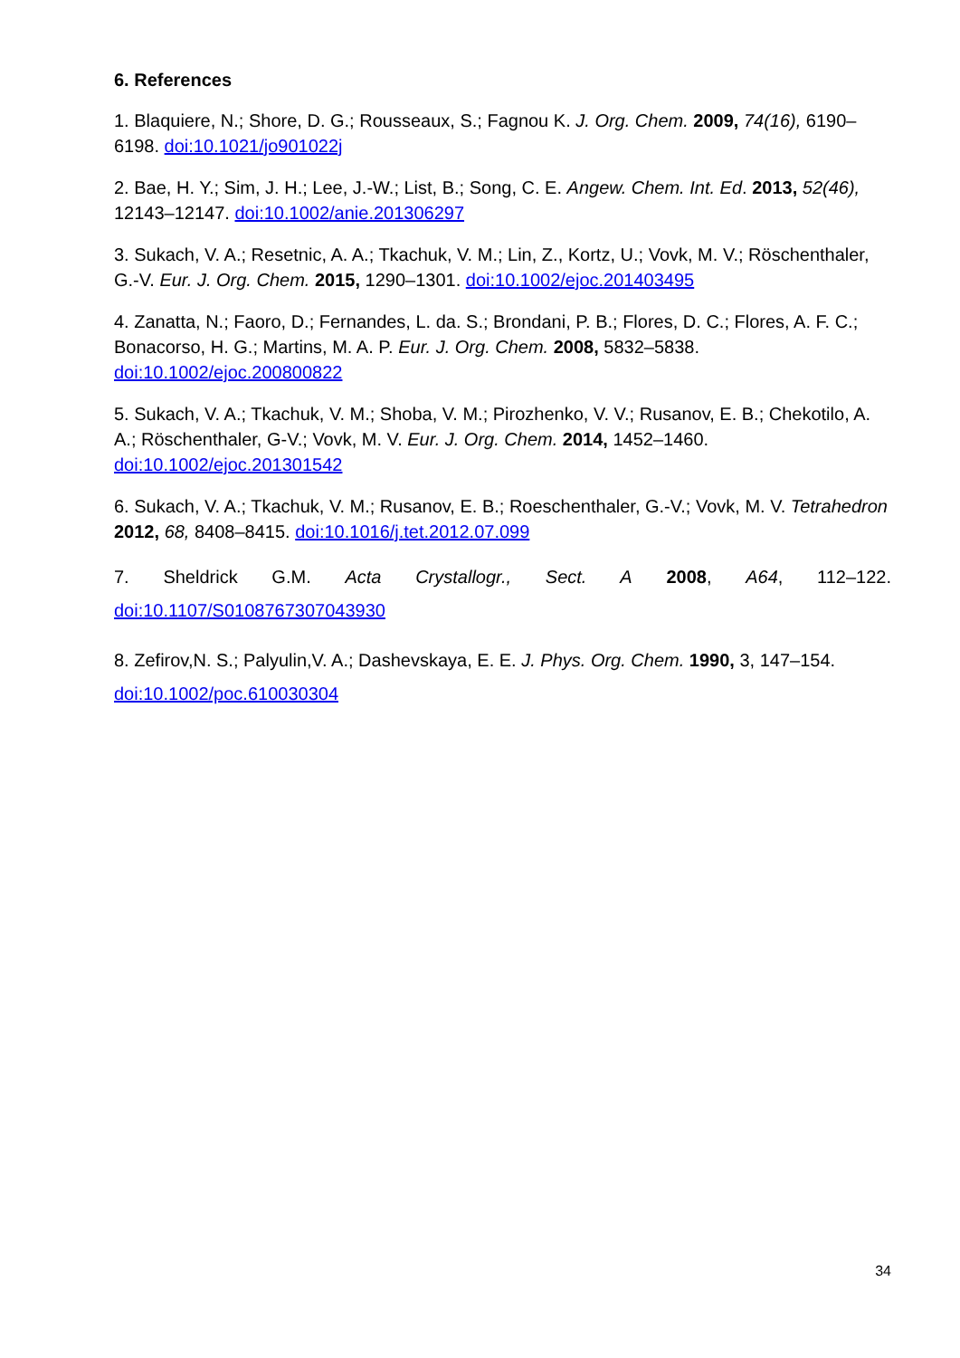6. References
1. Blaquiere, N.; Shore, D. G.; Rousseaux, S.; Fagnou K. J. Org. Chem. 2009, 74(16), 6190–6198. doi:10.1021/jo901022j
2. Bae, H. Y.; Sim, J. H.; Lee, J.-W.; List, B.; Song, C. E. Angew. Chem. Int. Ed. 2013, 52(46), 12143–12147. doi:10.1002/anie.201306297
3. Sukach, V. A.; Resetnic, A. A.; Tkachuk, V. M.; Lin, Z., Kortz, U.; Vovk, M. V.; Röschenthaler, G.-V. Eur. J. Org. Chem. 2015, 1290–1301. doi:10.1002/ejoc.201403495
4. Zanatta, N.; Faoro, D.; Fernandes, L. da. S.; Brondani, P. B.; Flores, D. C.; Flores, A. F. C.; Bonacorso, H. G.; Martins, M. A. P. Eur. J. Org. Chem. 2008, 5832–5838. doi:10.1002/ejoc.200800822
5. Sukach, V. A.; Tkachuk, V. M.; Shoba, V. M.; Pirozhenko, V. V.; Rusanov, E. B.; Chekotilo, A. A.; Röschenthaler, G-V.; Vovk, M. V. Eur. J. Org. Chem. 2014, 1452–1460. doi:10.1002/ejoc.201301542
6. Sukach, V. A.; Tkachuk, V. M.; Rusanov, E. B.; Roeschenthaler, G.-V.; Vovk, M. V. Tetrahedron 2012, 68, 8408–8415. doi:10.1016/j.tet.2012.07.099
7. Sheldrick G.M. Acta Crystallogr., Sect. A 2008, A64, 112–122.
doi:10.1107/S0108767307043930
8. Zefirov,N. S.; Palyulin,V. A.; Dashevskaya, E. E. J. Phys. Org. Chem. 1990, 3, 147–154. doi:10.1002/poc.610030304
34